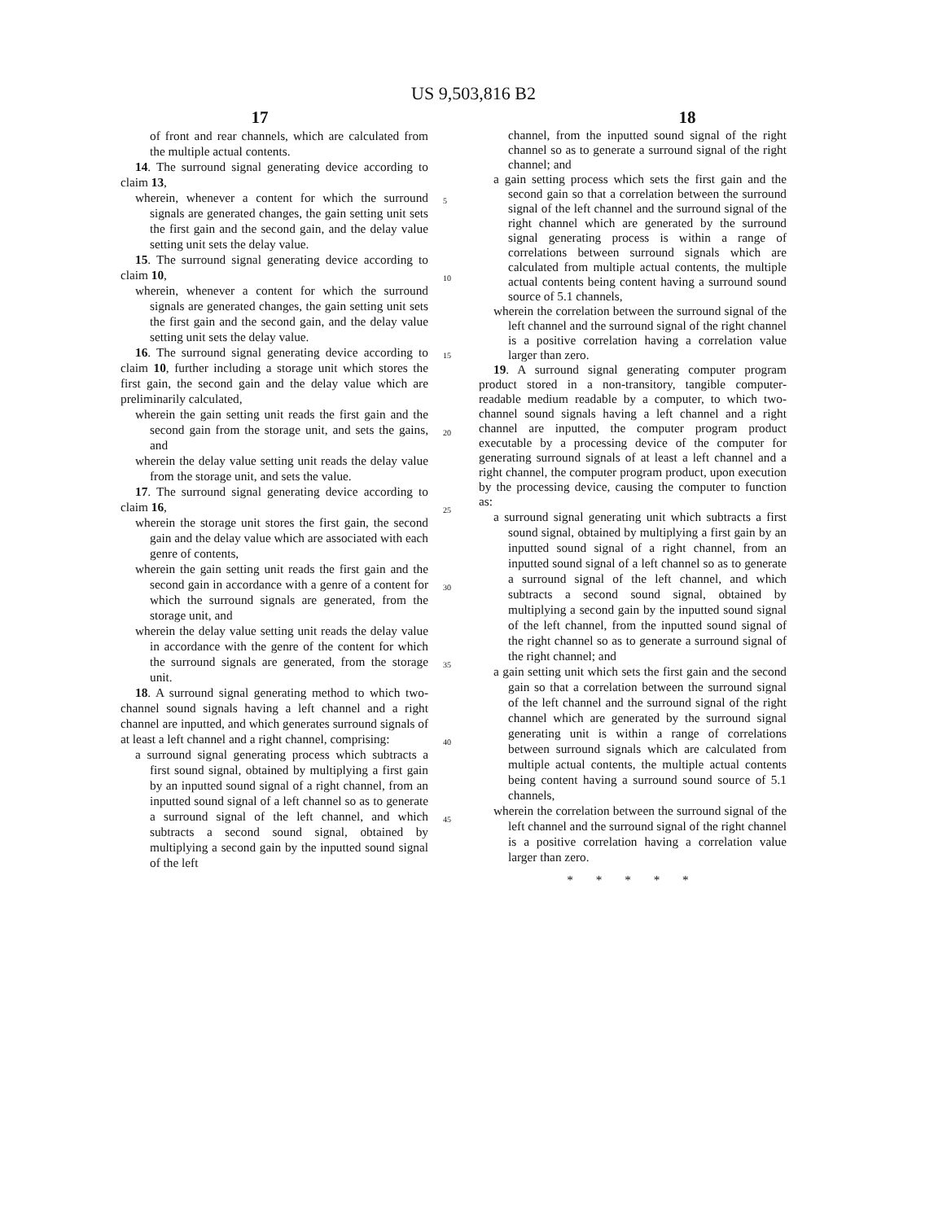US 9,503,816 B2
17 18
of front and rear channels, which are calculated from the multiple actual contents.
14. The surround signal generating device according to claim 13,
wherein, whenever a content for which the surround signals are generated changes, the gain setting unit sets the first gain and the second gain, and the delay value setting unit sets the delay value.
15. The surround signal generating device according to claim 10,
wherein, whenever a content for which the surround signals are generated changes, the gain setting unit sets the first gain and the second gain, and the delay value setting unit sets the delay value.
16. The surround signal generating device according to claim 10, further including a storage unit which stores the first gain, the second gain and the delay value which are preliminarily calculated,
wherein the gain setting unit reads the first gain and the second gain from the storage unit, and sets the gains, and
wherein the delay value setting unit reads the delay value from the storage unit, and sets the value.
17. The surround signal generating device according to claim 16,
wherein the storage unit stores the first gain, the second gain and the delay value which are associated with each genre of contents,
wherein the gain setting unit reads the first gain and the second gain in accordance with a genre of a content for which the surround signals are generated, from the storage unit, and
wherein the delay value setting unit reads the delay value in accordance with the genre of the content for which the surround signals are generated, from the storage unit.
18. A surround signal generating method to which two-channel sound signals having a left channel and a right channel are inputted, and which generates surround signals of at least a left channel and a right channel, comprising:
a surround signal generating process which subtracts a first sound signal, obtained by multiplying a first gain by an inputted sound signal of a right channel, from an inputted sound signal of a left channel so as to generate a surround signal of the left channel, and which subtracts a second sound signal, obtained by multiplying a second gain by the inputted sound signal of the left
5
10
15
20
25
30
35
40
45
channel, from the inputted sound signal of the right channel so as to generate a surround signal of the right channel; and
a gain setting process which sets the first gain and the second gain so that a correlation between the surround signal of the left channel and the surround signal of the right channel which are generated by the surround signal generating process is within a range of correlations between surround signals which are calculated from multiple actual contents, the multiple actual contents being content having a surround sound source of 5.1 channels,
wherein the correlation between the surround signal of the left channel and the surround signal of the right channel is a positive correlation having a correlation value larger than zero.
19. A surround signal generating computer program product stored in a non-transitory, tangible computer-readable medium readable by a computer, to which two-channel sound signals having a left channel and a right channel are inputted, the computer program product executable by a processing device of the computer for generating surround signals of at least a left channel and a right channel, the computer program product, upon execution by the processing device, causing the computer to function as:
a surround signal generating unit which subtracts a first sound signal, obtained by multiplying a first gain by an inputted sound signal of a right channel, from an inputted sound signal of a left channel so as to generate a surround signal of the left channel, and which subtracts a second sound signal, obtained by multiplying a second gain by the inputted sound signal of the left channel, from the inputted sound signal of the right channel so as to generate a surround signal of the right channel; and
a gain setting unit which sets the first gain and the second gain so that a correlation between the surround signal of the left channel and the surround signal of the right channel which are generated by the surround signal generating unit is within a range of correlations between surround signals which are calculated from multiple actual contents, the multiple actual contents being content having a surround sound source of 5.1 channels,
wherein the correlation between the surround signal of the left channel and the surround signal of the right channel is a positive correlation having a correlation value larger than zero.
* * * * *